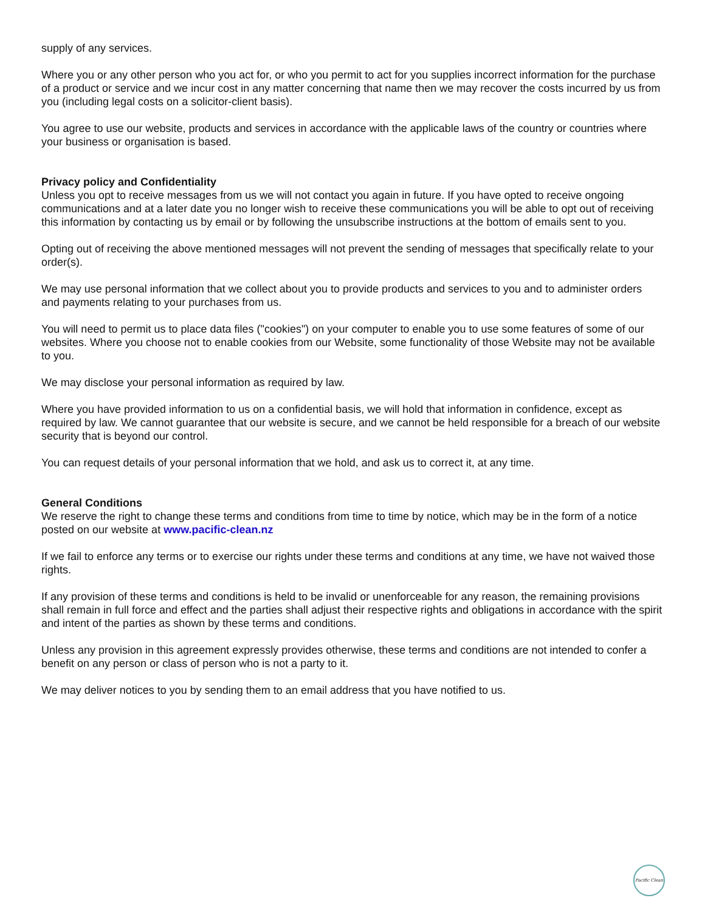supply of any services.
Where you or any other person who you act for, or who you permit to act for you supplies incorrect information for the purchase of a product or service and we incur cost in any matter concerning that name then we may recover the costs incurred by us from you (including legal costs on a solicitor-client basis).
You agree to use our website, products and services in accordance with the applicable laws of the country or countries where your business or organisation is based.
Privacy policy and Confidentiality
Unless you opt to receive messages from us we will not contact you again in future. If you have opted to receive ongoing communications and at a later date you no longer wish to receive these communications you will be able to opt out of receiving this information by contacting us by email or by following the unsubscribe instructions at the bottom of emails sent to you.
Opting out of receiving the above mentioned messages will not prevent the sending of messages that specifically relate to your order(s).
We may use personal information that we collect about you to provide products and services to you and to administer orders and payments relating to your purchases from us.
You will need to permit us to place data files ("cookies") on your computer to enable you to use some features of some of our websites. Where you choose not to enable cookies from our Website, some functionality of those Website may not be available to you.
We may disclose your personal information as required by law.
Where you have provided information to us on a confidential basis, we will hold that information in confidence, except as required by law. We cannot guarantee that our website is secure, and we cannot be held responsible for a breach of our website security that is beyond our control.
You can request details of your personal information that we hold, and ask us to correct it, at any time.
General Conditions
We reserve the right to change these terms and conditions from time to time by notice, which may be in the form of a notice posted on our website at www.pacific-clean.nz
If we fail to enforce any terms or to exercise our rights under these terms and conditions at any time, we have not waived those rights.
If any provision of these terms and conditions is held to be invalid or unenforceable for any reason, the remaining provisions shall remain in full force and effect and the parties shall adjust their respective rights and obligations in accordance with the spirit and intent of the parties as shown by these terms and conditions.
Unless any provision in this agreement expressly provides otherwise, these terms and conditions are not intended to confer a benefit on any person or class of person who is not a party to it.
We may deliver notices to you by sending them to an email address that you have notified to us.
Pacific Clean